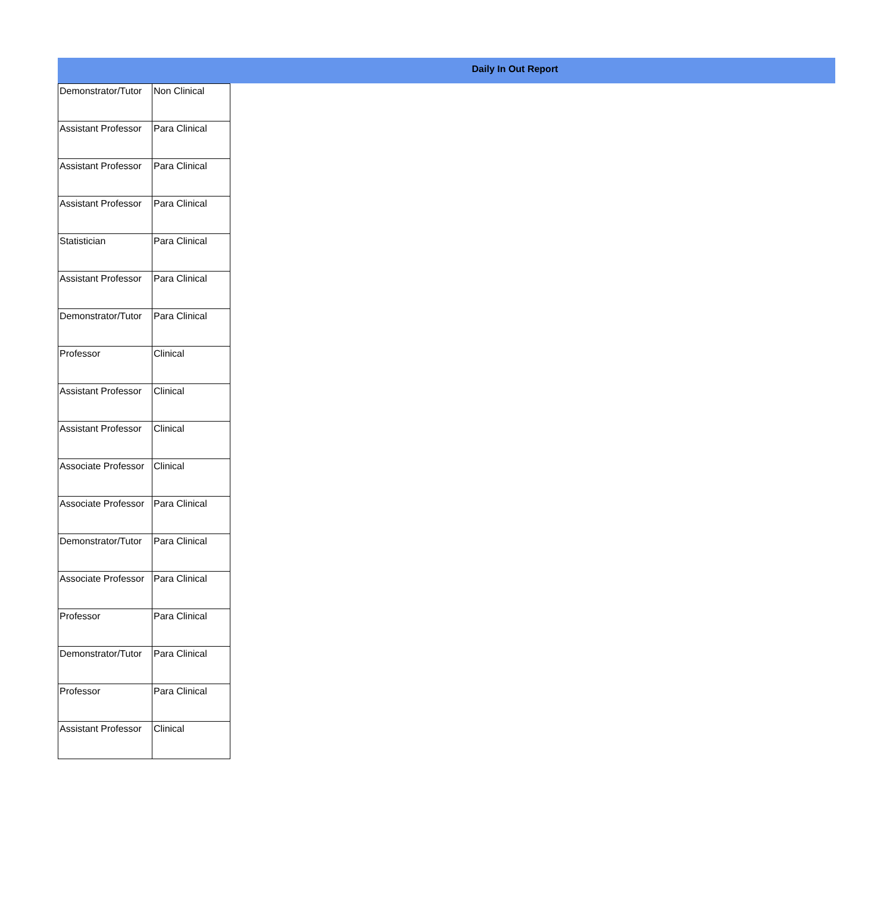Daily In Out Report
| Demonstrator/Tutor | Non Clinical |
| Assistant Professor | Para Clinical |
| Assistant Professor | Para Clinical |
| Assistant Professor | Para Clinical |
| Statistician | Para Clinical |
| Assistant Professor | Para Clinical |
| Demonstrator/Tutor | Para Clinical |
| Professor | Clinical |
| Assistant Professor | Clinical |
| Assistant Professor | Clinical |
| Associate Professor | Clinical |
| Associate Professor | Para Clinical |
| Demonstrator/Tutor | Para Clinical |
| Associate Professor | Para Clinical |
| Professor | Para Clinical |
| Demonstrator/Tutor | Para Clinical |
| Professor | Para Clinical |
| Assistant Professor | Clinical |